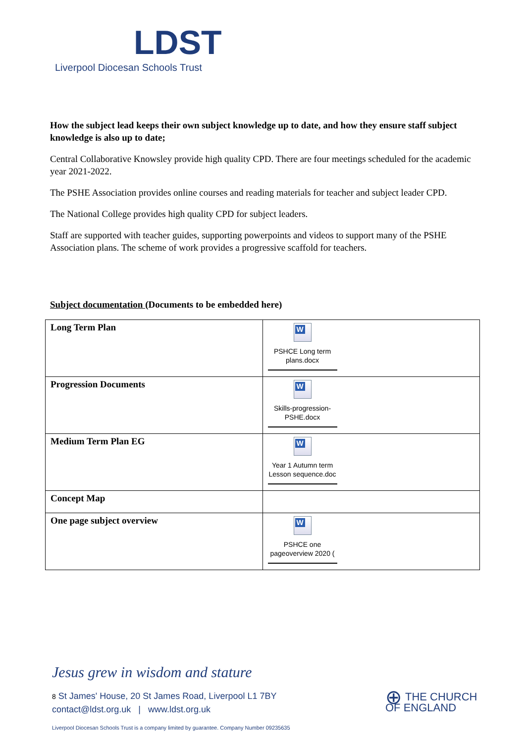LDST
Liverpool Diocesan Schools Trust
How the subject lead keeps their own subject knowledge up to date, and how they ensure staff subject knowledge is also up to date;
Central Collaborative Knowsley provide high quality CPD. There are four meetings scheduled for the academic year 2021-2022.
The PSHE Association provides online courses and reading materials for teacher and subject leader CPD.
The National College provides high quality CPD for subject leaders.
Staff are supported with teacher guides, supporting powerpoints and videos to support many of the PSHE Association plans. The scheme of work provides a progressive scaffold for teachers.
Subject documentation (Documents to be embedded here)
| Long Term Plan | W PSHCE Long term plans.docx |
| Progression Documents | W Skills-progression-PSHE.docx |
| Medium Term Plan EG | W Year 1 Autumn term Lesson sequence.doc |
| Concept Map | |
| One page subject overview | W PSHCE one pageoverview 2020 ( |
Jesus grew in wisdom and stature
8 St James' House, 20 St James Road, Liverpool L1 7BY
contact@ldst.org.uk | www.ldst.org.uk
Liverpool Diocesan Schools Trust is a company limited by guarantee. Company Number 09235635
⊕ THE CHURCH
OF ENGLAND